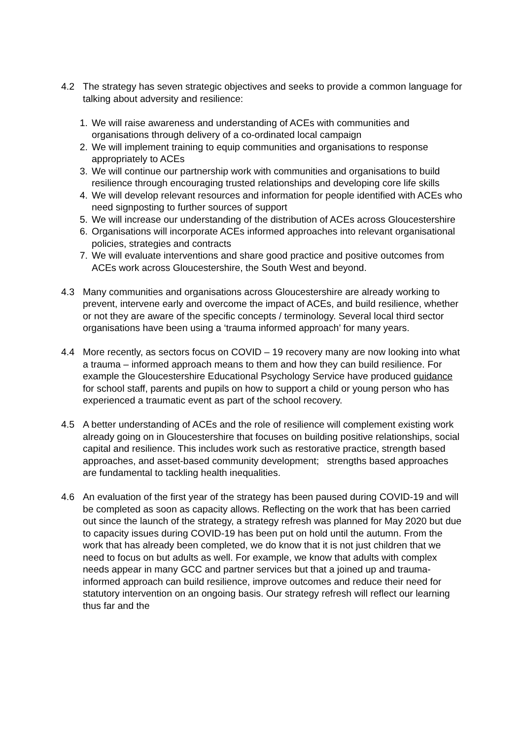4.2 The strategy has seven strategic objectives and seeks to provide a common language for talking about adversity and resilience:
1. We will raise awareness and understanding of ACEs with communities and organisations through delivery of a co-ordinated local campaign
2. We will implement training to equip communities and organisations to response appropriately to ACEs
3. We will continue our partnership work with communities and organisations to build resilience through encouraging trusted relationships and developing core life skills
4. We will develop relevant resources and information for people identified with ACEs who need signposting to further sources of support
5. We will increase our understanding of the distribution of ACEs across Gloucestershire
6. Organisations will incorporate ACEs informed approaches into relevant organisational policies, strategies and contracts
7. We will evaluate interventions and share good practice and positive outcomes from ACEs work across Gloucestershire, the South West and beyond.
4.3 Many communities and organisations across Gloucestershire are already working to prevent, intervene early and overcome the impact of ACEs, and build resilience, whether or not they are aware of the specific concepts / terminology. Several local third sector organisations have been using a ‘trauma informed approach’ for many years.
4.4 More recently, as sectors focus on COVID – 19 recovery many are now looking into what a trauma – informed approach means to them and how they can build resilience. For example the Gloucestershire Educational Psychology Service have produced guidance for school staff, parents and pupils on how to support a child or young person who has experienced a traumatic event as part of the school recovery.
4.5 A better understanding of ACEs and the role of resilience will complement existing work already going on in Gloucestershire that focuses on building positive relationships, social capital and resilience. This includes work such as restorative practice, strength based approaches, and asset-based community development; strengths based approaches are fundamental to tackling health inequalities.
4.6 An evaluation of the first year of the strategy has been paused during COVID-19 and will be completed as soon as capacity allows. Reflecting on the work that has been carried out since the launch of the strategy, a strategy refresh was planned for May 2020 but due to capacity issues during COVID-19 has been put on hold until the autumn. From the work that has already been completed, we do know that it is not just children that we need to focus on but adults as well. For example, we know that adults with complex needs appear in many GCC and partner services but that a joined up and trauma-informed approach can build resilience, improve outcomes and reduce their need for statutory intervention on an ongoing basis. Our strategy refresh will reflect our learning thus far and the